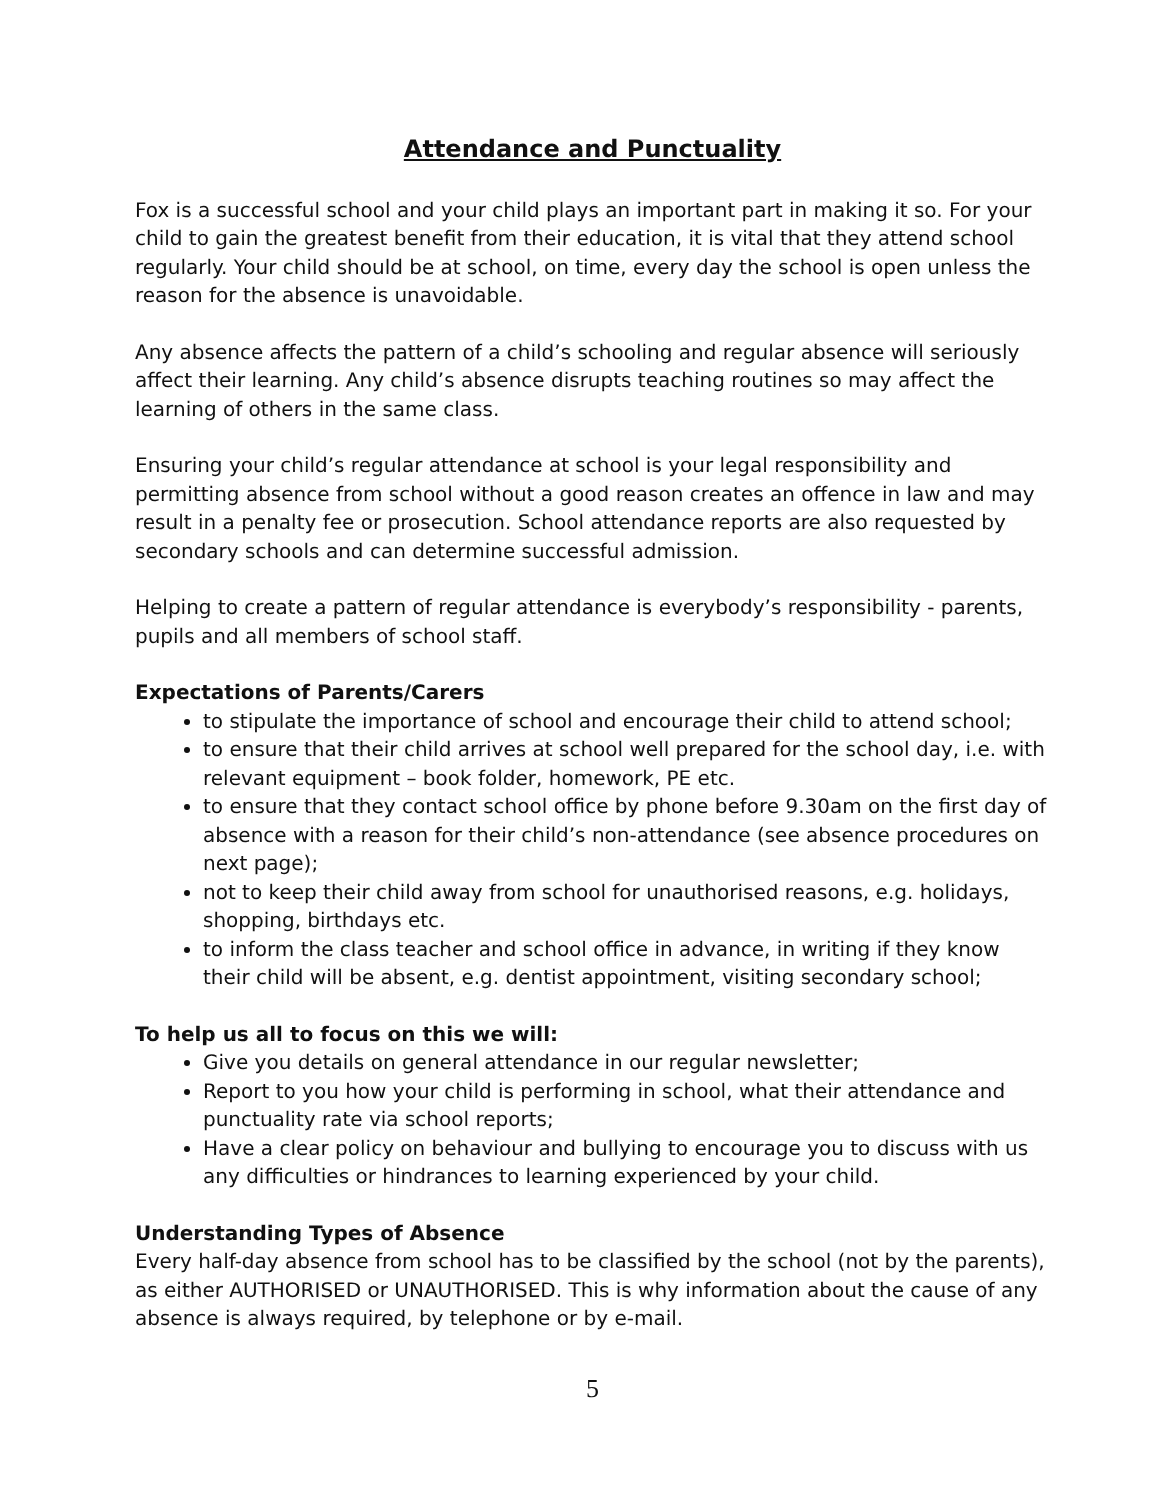Attendance and Punctuality
Fox is a successful school and your child plays an important part in making it so. For your child to gain the greatest benefit from their education, it is vital that they attend school regularly. Your child should be at school, on time, every day the school is open unless the reason for the absence is unavoidable.
Any absence affects the pattern of a child’s schooling and regular absence will seriously affect their learning. Any child’s absence disrupts teaching routines so may affect the learning of others in the same class.
Ensuring your child’s regular attendance at school is your legal responsibility and permitting absence from school without a good reason creates an offence in law and may result in a penalty fee or prosecution. School attendance reports are also requested by secondary schools and can determine successful admission.
Helping to create a pattern of regular attendance is everybody’s responsibility - parents, pupils and all members of school staff.
Expectations of Parents/Carers
to stipulate the importance of school and encourage their child to attend school;
to ensure that their child arrives at school well prepared for the school day, i.e. with relevant equipment – book folder, homework, PE etc.
to ensure that they contact school office by phone before 9.30am on the first day of absence with a reason for their child’s non-attendance (see absence procedures on next page);
not to keep their child away from school for unauthorised reasons, e.g. holidays, shopping, birthdays etc.
to inform the class teacher and school office in advance, in writing if they know their child will be absent, e.g. dentist appointment, visiting secondary school;
To help us all to focus on this we will:
Give you details on general attendance in our regular newsletter;
Report to you how your child is performing in school, what their attendance and punctuality rate via school reports;
Have a clear policy on behaviour and bullying to encourage you to discuss with us any difficulties or hindrances to learning experienced by your child.
Understanding Types of Absence
Every half-day absence from school has to be classified by the school (not by the parents), as either AUTHORISED or UNAUTHORISED. This is why information about the cause of any absence is always required, by telephone or by e-mail.
5